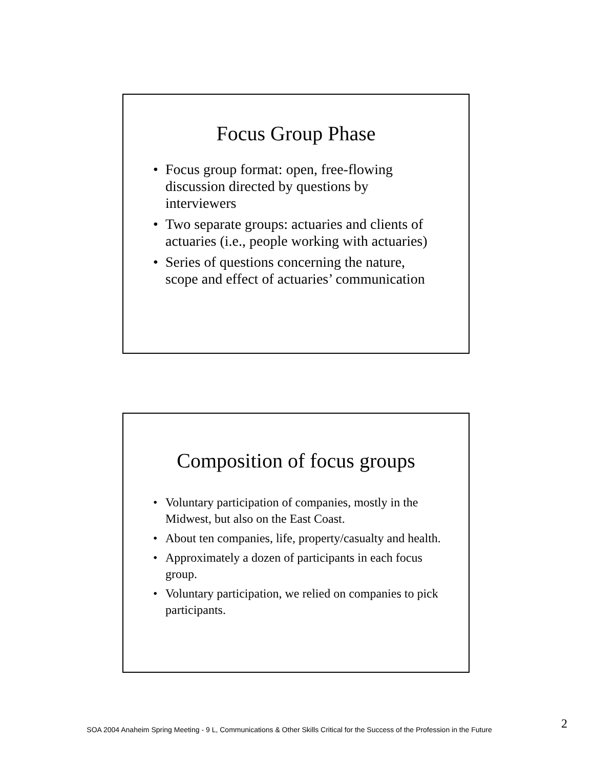Focus Group Phase
• Focus group format: open, free-flowing discussion directed by questions by interviewers
• Two separate groups: actuaries and clients of actuaries (i.e., people working with actuaries)
• Series of questions concerning the nature, scope and effect of actuaries’ communication
Composition of focus groups
• Voluntary participation of companies, mostly in the Midwest, but also on the East Coast.
• About ten companies, life, property/casualty and health.
• Approximately a dozen of participants in each focus group.
• Voluntary participation, we relied on companies to pick participants.
SOA 2004 Anaheim Spring Meeting - 9 L, Communications & Other Skills Critical for the Success of the Profession in the Future 2